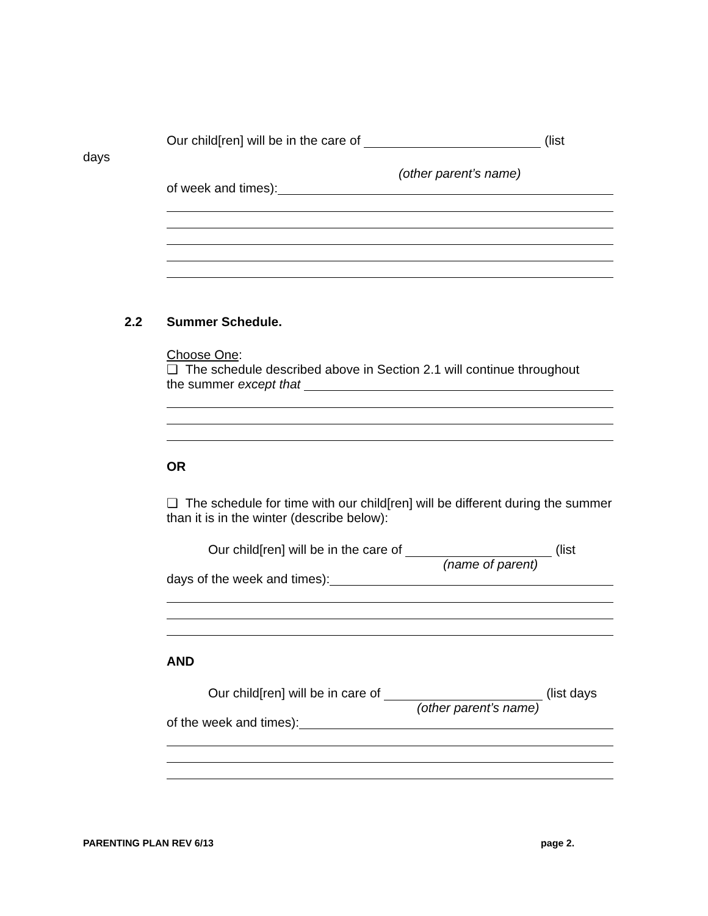Our child[ren] will be in the care of (list
days
(other parent’s name)
of week and times):
2.2
Summer Schedule.
Choose One:
❏ The schedule described above in Section 2.1 will continue throughout
the summer except that
OR
❏ The schedule for time with our child[ren] will be different during the summer than it is in the winter (describe below):
Our child[ren] will be in the care of (list
(name of parent)
days of the week and times):
AND
Our child[ren] will be in care of (list days
(other parent’s name)
of the week and times):
PARENTING PLAN REV 6/13 page 2.